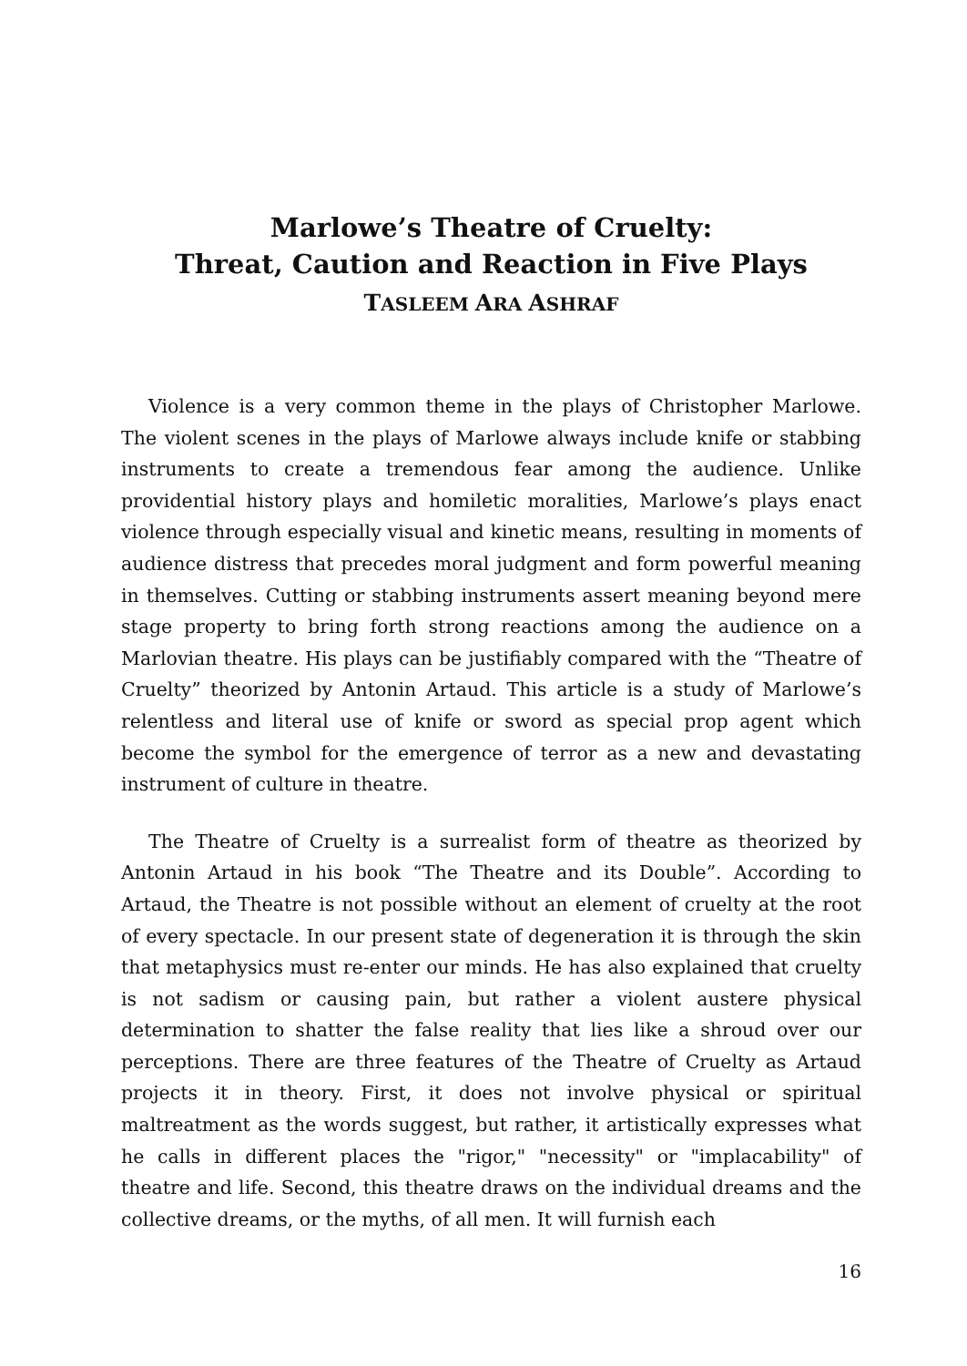Marlowe’s Theatre of Cruelty:
Threat, Caution and Reaction in Five Plays
TASLEEM ARA ASHRAF
Violence is a very common theme in the plays of Christopher Marlowe. The violent scenes in the plays of Marlowe always include knife or stabbing instruments to create a tremendous fear among the audience. Unlike providential history plays and homiletic moralities, Marlowe’s plays enact violence through especially visual and kinetic means, resulting in moments of audience distress that precedes moral judgment and form powerful meaning in themselves. Cutting or stabbing instruments assert meaning beyond mere stage property to bring forth strong reactions among the audience on a Marlovian theatre. His plays can be justifiably compared with the “Theatre of Cruelty” theorized by Antonin Artaud. This article is a study of Marlowe’s relentless and literal use of knife or sword as special prop agent which become the symbol for the emergence of terror as a new and devastating instrument of culture in theatre.
The Theatre of Cruelty is a surrealist form of theatre as theorized by Antonin Artaud in his book “The Theatre and its Double”. According to Artaud, the Theatre is not possible without an element of cruelty at the root of every spectacle. In our present state of degeneration it is through the skin that metaphysics must re-enter our minds. He has also explained that cruelty is not sadism or causing pain, but rather a violent austere physical determination to shatter the false reality that lies like a shroud over our perceptions. There are three features of the Theatre of Cruelty as Artaud projects it in theory. First, it does not involve physical or spiritual maltreatment as the words suggest, but rather, it artistically expresses what he calls in different places the "rigor," "necessity" or "implacability" of theatre and life. Second, this theatre draws on the individual dreams and the collective dreams, or the myths, of all men. It will furnish each
16